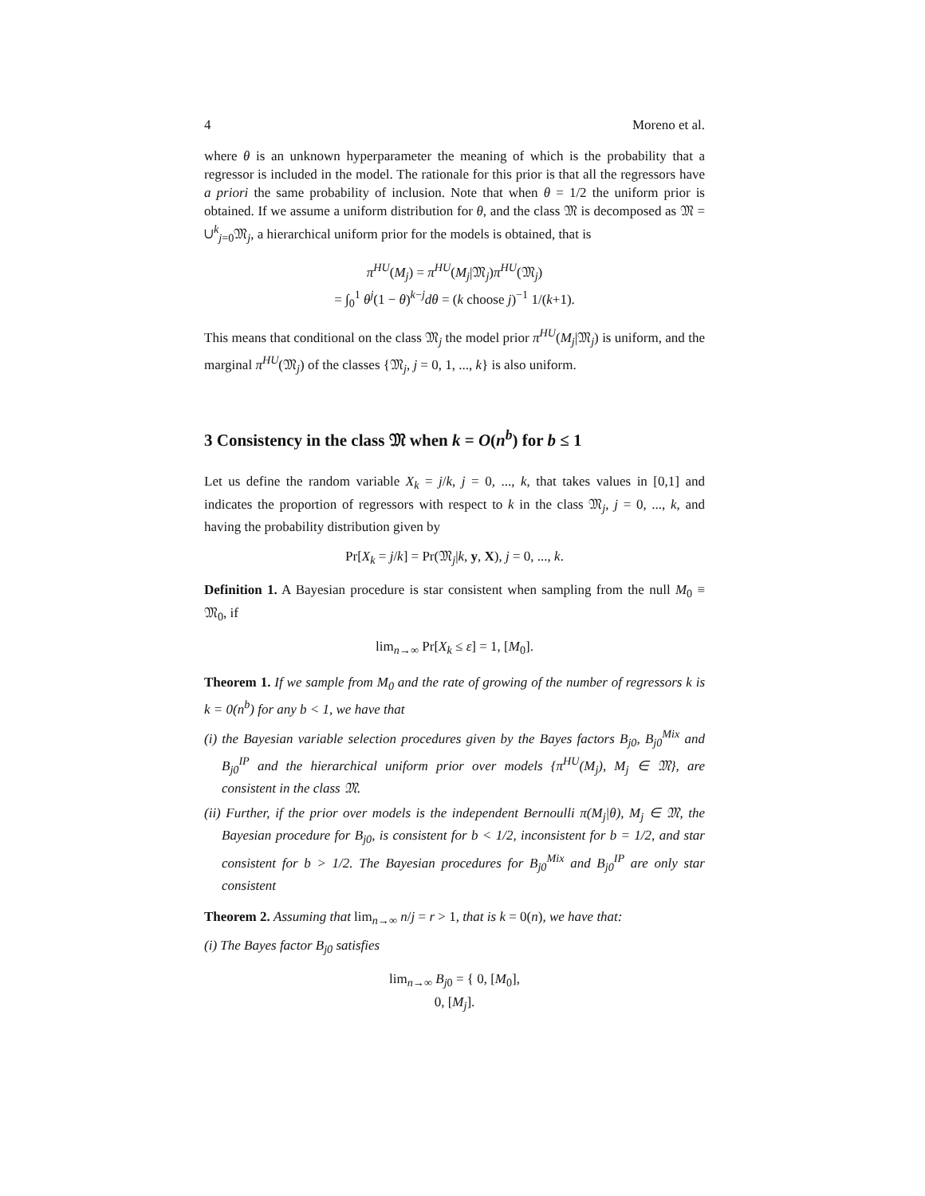4 Moreno et al.
where θ is an unknown hyperparameter the meaning of which is the probability that a regressor is included in the model. The rationale for this prior is that all the regressors have a priori the same probability of inclusion. Note that when θ = 1/2 the uniform prior is obtained. If we assume a uniform distribution for θ, and the class 𝔐 is decomposed as 𝔐 = ∪<sup>k</sup><sub>j=0</sub>𝔐<sub>j</sub>, a hierarchical uniform prior for the models is obtained, that is
π<sup>HU</sup>(M<sub>j</sub>) = π<sup>HU</sup>(M<sub>j</sub>|𝔐<sub>j</sub>)π<sup>HU</sup>(𝔐<sub>j</sub>)
= ∫<sub>0</sub><sup>1</sup> θ<sup>j</sup>(1 − θ)<sup>k−j</sup>dθ = (k choose j)<sup>−1</sup> 1/(k+1).
This means that conditional on the class 𝔐<sub>j</sub> the model prior π<sup>HU</sup>(M<sub>j</sub>|𝔐<sub>j</sub>) is uniform, and the marginal π<sup>HU</sup>(𝔐<sub>j</sub>) of the classes {𝔐<sub>j</sub>, j = 0, 1, ..., k} is also uniform.
3 Consistency in the class 𝔐 when k = O(n<sup>b</sup>) for b ≤ 1
Let us define the random variable X<sub>k</sub> = j/k, j = 0, ..., k, that takes values in [0,1] and indicates the proportion of regressors with respect to k in the class 𝔐<sub>j</sub>, j = 0, ..., k, and having the probability distribution given by
Pr[X<sub>k</sub> = j/k] = Pr(𝔐<sub>j</sub>|k, y, X), j = 0, ..., k.
Definition 1. A Bayesian procedure is star consistent when sampling from the null M<sub>0</sub> ≡ 𝔐<sub>0</sub>, if
lim<sub>n→∞</sub> Pr[X<sub>k</sub> ≤ ε] = 1, [M<sub>0</sub>].
Theorem 1. If we sample from M<sub>0</sub> and the rate of growing of the number of regressors k is k = 0(n<sup>b</sup>) for any b < 1, we have that
(i) the Bayesian variable selection procedures given by the Bayes factors B<sub>j0</sub>, B<sub>j0</sub><sup>Mix</sup> and B<sub>j0</sub><sup>IP</sup> and the hierarchical uniform prior over models {π<sup>HU</sup>(M<sub>j</sub>), M<sub>j</sub> ∈ 𝔐}, are consistent in the class 𝔐.
(ii) Further, if the prior over models is the independent Bernoulli π(M<sub>j</sub>|θ), M<sub>j</sub> ∈ 𝔐, the Bayesian procedure for B<sub>j0</sub>, is consistent for b < 1/2, inconsistent for b = 1/2, and star consistent for b > 1/2. The Bayesian procedures for B<sub>j0</sub><sup>Mix</sup> and B<sub>j0</sub><sup>IP</sup> are only star consistent
Theorem 2. Assuming that lim<sub>n→∞</sub> n/j = r > 1, that is k = 0(n), we have that:
(i) The Bayes factor B<sub>j0</sub> satisfies
lim<sub>n→∞</sub> B<sub>j0</sub> = { 0, [M<sub>0</sub>],
0, [M<sub>j</sub>].